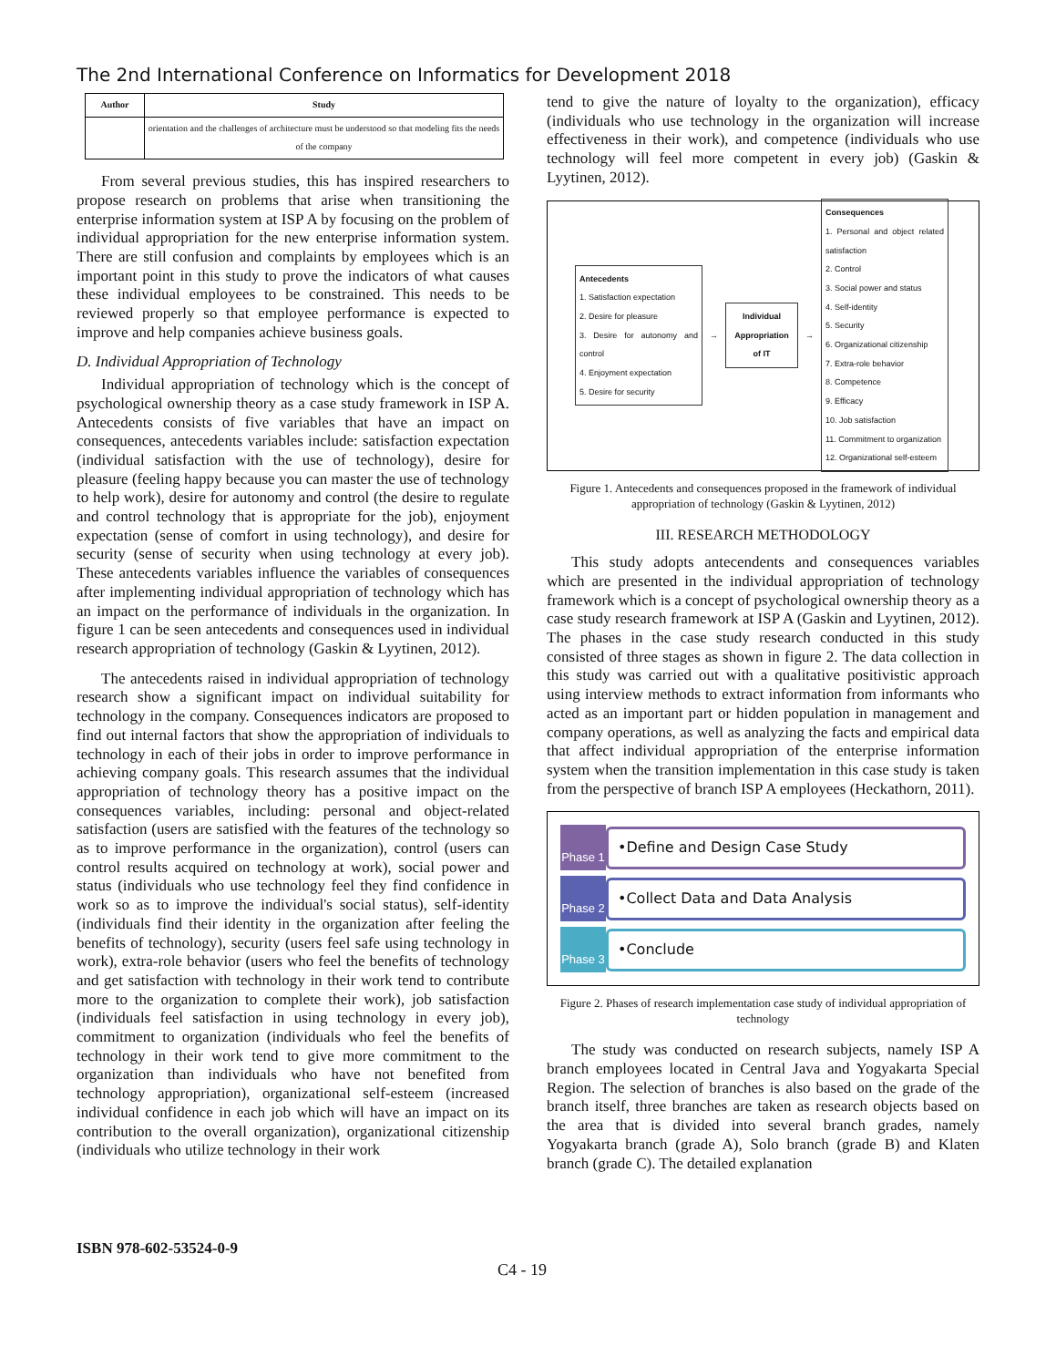The 2nd International Conference on Informatics for Development 2018
| Author | Study |
| --- | --- |
| | orientation and the challenges of architecture must be understood so that modeling fits the needs of the company |
From several previous studies, this has inspired researchers to propose research on problems that arise when transitioning the enterprise information system at ISP A by focusing on the problem of individual appropriation for the new enterprise information system. There are still confusion and complaints by employees which is an important point in this study to prove the indicators of what causes these individual employees to be constrained. This needs to be reviewed properly so that employee performance is expected to improve and help companies achieve business goals.
D. Individual Appropriation of Technology
Individual appropriation of technology which is the concept of psychological ownership theory as a case study framework in ISP A. Antecedents consists of five variables that have an impact on consequences, antecedents variables include: satisfaction expectation (individual satisfaction with the use of technology), desire for pleasure (feeling happy because you can master the use of technology to help work), desire for autonomy and control (the desire to regulate and control technology that is appropriate for the job), enjoyment expectation (sense of comfort in using technology), and desire for security (sense of security when using technology at every job). These antecedents variables influence the variables of consequences after implementing individual appropriation of technology which has an impact on the performance of individuals in the organization. In figure 1 can be seen antecedents and consequences used in individual research appropriation of technology (Gaskin & Lyytinen, 2012).
The antecedents raised in individual appropriation of technology research show a significant impact on individual suitability for technology in the company. Consequences indicators are proposed to find out internal factors that show the appropriation of individuals to technology in each of their jobs in order to improve performance in achieving company goals. This research assumes that the individual appropriation of technology theory has a positive impact on the consequences variables, including: personal and object-related satisfaction (users are satisfied with the features of the technology so as to improve performance in the organization), control (users can control results acquired on technology at work), social power and status (individuals who use technology feel they find confidence in work so as to improve the individual's social status), self-identity (individuals find their identity in the organization after feeling the benefits of technology), security (users feel safe using technology in work), extra-role behavior (users who feel the benefits of technology and get satisfaction with technology in their work tend to contribute more to the organization to complete their work), job satisfaction (individuals feel satisfaction in using technology in every job), commitment to organization (individuals who feel the benefits of technology in their work tend to give more commitment to the organization than individuals who have not benefited from technology appropriation), organizational self-esteem (increased individual confidence in each job which will have an impact on its contribution to the overall organization), organizational citizenship (individuals who utilize technology in their work
tend to give the nature of loyalty to the organization), efficacy (individuals who use technology in the organization will increase effectiveness in their work), and competence (individuals who use technology will feel more competent in every job) (Gaskin & Lyytinen, 2012).
Antecedents
1. Satisfaction expectation
2. Desire for pleasure
3. Desire for autonomy and control
4. Enjoyment expectation
5. Desire for security
→
Individual Appropriation of IT
→
Consequences
1. Personal and object related satisfaction
2. Control
3. Social power and status
4. Self-identity
5. Security
6. Organizational citizenship
7. Extra-role behavior
8. Competence
9. Efficacy
10. Job satisfaction
11. Commitment to organization
12. Organizational self-esteem
Figure 1. Antecedents and consequences proposed in the framework of individual appropriation of technology (Gaskin & Lyytinen, 2012)
III. RESEARCH METHODOLOGY
This study adopts antecendents and consequences variables which are presented in the individual appropriation of technology framework which is a concept of psychological ownership theory as a case study research framework at ISP A (Gaskin and Lyytinen, 2012). The phases in the case study research conducted in this study consisted of three stages as shown in figure 2. The data collection in this study was carried out with a qualitative positivistic approach using interview methods to extract information from informants who acted as an important part or hidden population in management and company operations, as well as analyzing the facts and empirical data that affect individual appropriation of the enterprise information system when the transition implementation in this case study is taken from the perspective of branch ISP A employees (Heckathorn, 2011).
Phase 1
•Define and Design Case Study
Phase 2
•Collect Data and Data Analysis
Phase 3
•Conclude
Figure 2. Phases of research implementation case study of individual appropriation of technology
The study was conducted on research subjects, namely ISP A branch employees located in Central Java and Yogyakarta Special Region. The selection of branches is also based on the grade of the branch itself, three branches are taken as research objects based on the area that is divided into several branch grades, namely Yogyakarta branch (grade A), Solo branch (grade B) and Klaten branch (grade C). The detailed explanation
ISBN 978-602-53524-0-9
C4 - 19